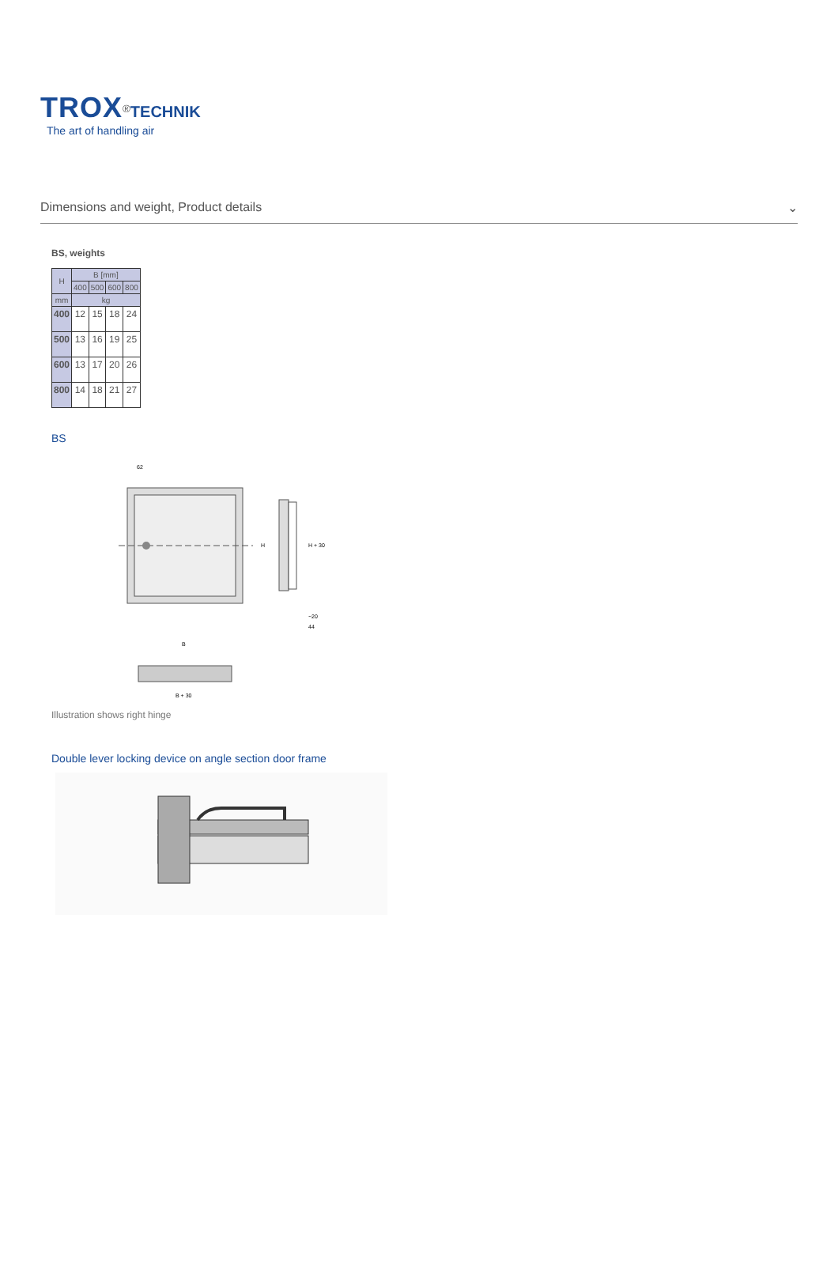TROX<sup>®</sup>TECHNIK
The art of handling air
Dimensions and weight, Product details ⌄
BS, weights
| H | B [mm] | | | |
| --- | --- | --- | --- | --- |
| | 400 | 500 | 600 | 800 |
| mm | kg | | | |
| 400 | 12 | 15 | 18 | 24 |
| 500 | 13 | 16 | 19 | 25 |
| 600 | 13 | 17 | 20 | 26 |
| 800 | 14 | 18 | 21 | 27 |
BS
62
H
H + 30
~20
44
B
B + 30
Illustration shows right hinge
Double lever locking device on angle section door frame